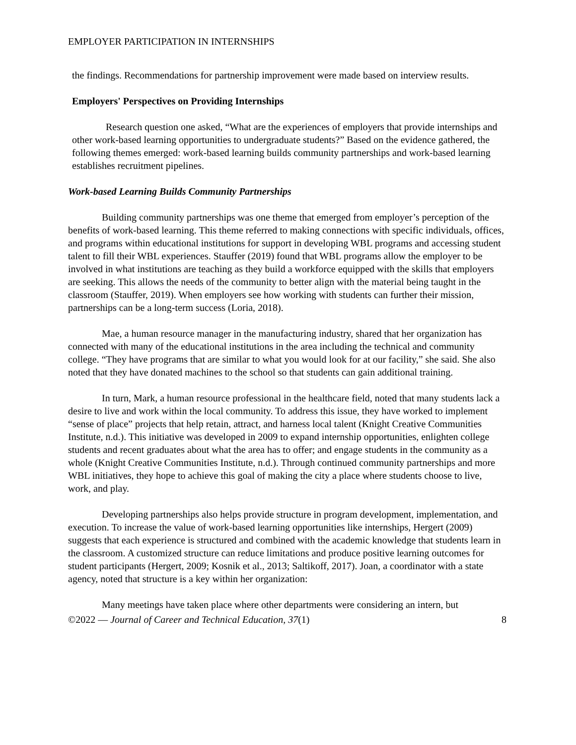EMPLOYER PARTICIPATION IN INTERNSHIPS
the findings. Recommendations for partnership improvement were made based on interview results.
Employers' Perspectives on Providing Internships
Research question one asked, “What are the experiences of employers that provide internships and other work-based learning opportunities to undergraduate students?” Based on the evidence gathered, the following themes emerged: work-based learning builds community partnerships and work-based learning establishes recruitment pipelines.
Work-based Learning Builds Community Partnerships
Building community partnerships was one theme that emerged from employer’s perception of the benefits of work-based learning. This theme referred to making connections with specific individuals, offices, and programs within educational institutions for support in developing WBL programs and accessing student talent to fill their WBL experiences. Stauffer (2019) found that WBL programs allow the employer to be involved in what institutions are teaching as they build a workforce equipped with the skills that employers are seeking. This allows the needs of the community to better align with the material being taught in the classroom (Stauffer, 2019). When employers see how working with students can further their mission, partnerships can be a long-term success (Loria, 2018).
Mae, a human resource manager in the manufacturing industry, shared that her organization has connected with many of the educational institutions in the area including the technical and community college. “They have programs that are similar to what you would look for at our facility,” she said. She also noted that they have donated machines to the school so that students can gain additional training.
In turn, Mark, a human resource professional in the healthcare field, noted that many students lack a desire to live and work within the local community. To address this issue, they have worked to implement “sense of place” projects that help retain, attract, and harness local talent (Knight Creative Communities Institute, n.d.). This initiative was developed in 2009 to expand internship opportunities, enlighten college students and recent graduates about what the area has to offer; and engage students in the community as a whole (Knight Creative Communities Institute, n.d.). Through continued community partnerships and more WBL initiatives, they hope to achieve this goal of making the city a place where students choose to live, work, and play.
Developing partnerships also helps provide structure in program development, implementation, and execution. To increase the value of work-based learning opportunities like internships, Hergert (2009) suggests that each experience is structured and combined with the academic knowledge that students learn in the classroom. A customized structure can reduce limitations and produce positive learning outcomes for student participants (Hergert, 2009; Kosnik et al., 2013; Saltikoff, 2017). Joan, a coordinator with a state agency, noted that structure is a key within her organization:
Many meetings have taken place where other departments were considering an intern, but
©2022 — Journal of Career and Technical Education, 37(1) 8